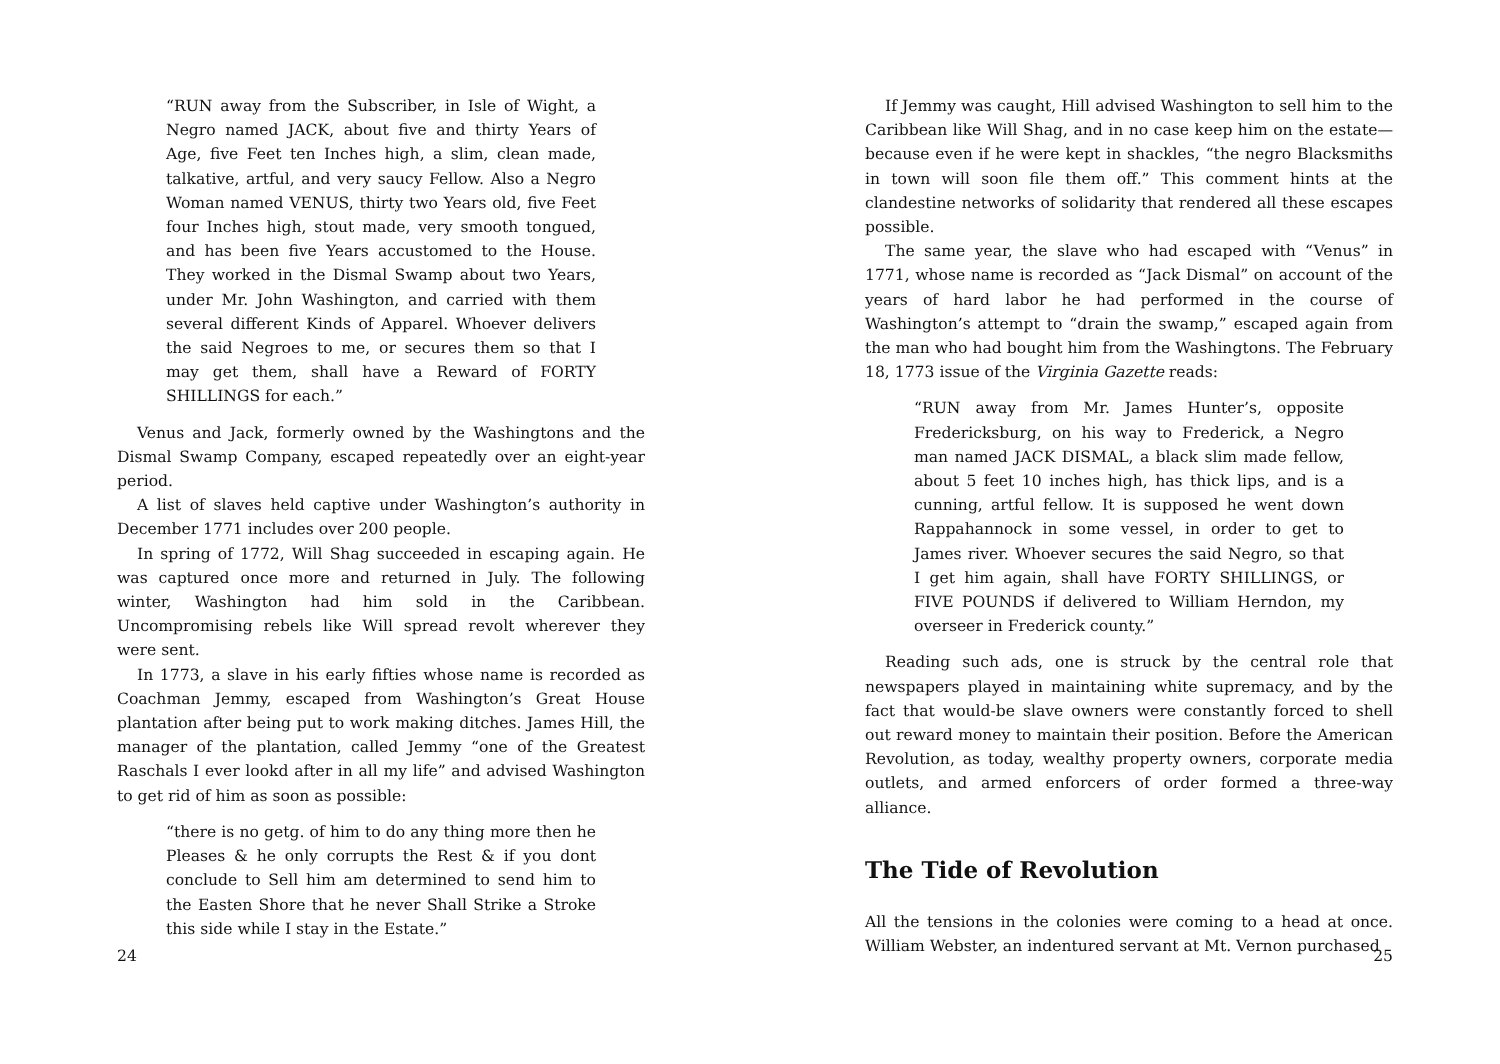“RUN away from the Subscriber, in Isle of Wight, a Negro named JACK, about five and thirty Years of Age, five Feet ten Inches high, a slim, clean made, talkative, artful, and very saucy Fellow. Also a Negro Woman named VENUS, thirty two Years old, five Feet four Inches high, stout made, very smooth tongued, and has been five Years accustomed to the House. They worked in the Dismal Swamp about two Years, under Mr. John Washington, and carried with them several different Kinds of Apparel. Whoever delivers the said Negroes to me, or secures them so that I may get them, shall have a Reward of FORTY SHILLINGS for each.”
Venus and Jack, formerly owned by the Washingtons and the Dismal Swamp Company, escaped repeatedly over an eight-year period.
A list of slaves held captive under Washington’s authority in December 1771 includes over 200 people.
In spring of 1772, Will Shag succeeded in escaping again. He was captured once more and returned in July. The following winter, Washington had him sold in the Caribbean. Uncompromising rebels like Will spread revolt wherever they were sent.
In 1773, a slave in his early fifties whose name is recorded as Coachman Jemmy, escaped from Washington’s Great House plantation after being put to work making ditches. James Hill, the manager of the plantation, called Jemmy “one of the Greatest Raschals I ever lookd after in all my life” and advised Washington to get rid of him as soon as possible:
“there is no getg. of him to do any thing more then he Pleases & he only corrupts the Rest & if you dont conclude to Sell him am determined to send him to the Easten Shore that he never Shall Strike a Stroke this side while I stay in the Estate.”
24
If Jemmy was caught, Hill advised Washington to sell him to the Caribbean like Will Shag, and in no case keep him on the estate—because even if he were kept in shackles, “the negro Blacksmiths in town will soon file them off.” This comment hints at the clandestine networks of solidarity that rendered all these escapes possible.
The same year, the slave who had escaped with “Venus” in 1771, whose name is recorded as “Jack Dismal” on account of the years of hard labor he had performed in the course of Washington’s attempt to “drain the swamp,” escaped again from the man who had bought him from the Washingtons. The February 18, 1773 issue of the Virginia Gazette reads:
“RUN away from Mr. James Hunter’s, opposite Fredericksburg, on his way to Frederick, a Negro man named JACK DISMAL, a black slim made fellow, about 5 feet 10 inches high, has thick lips, and is a cunning, artful fellow. It is supposed he went down Rappahannock in some vessel, in order to get to James river. Whoever secures the said Negro, so that I get him again, shall have FORTY SHILLINGS, or FIVE POUNDS if delivered to William Herndon, my overseer in Frederick county.”
Reading such ads, one is struck by the central role that newspapers played in maintaining white supremacy, and by the fact that would-be slave owners were constantly forced to shell out reward money to maintain their position. Before the American Revolution, as today, wealthy property owners, corporate media outlets, and armed enforcers of order formed a three-way alliance.
The Tide of Revolution
All the tensions in the colonies were coming to a head at once. William Webster, an indentured servant at Mt. Vernon purchased
25